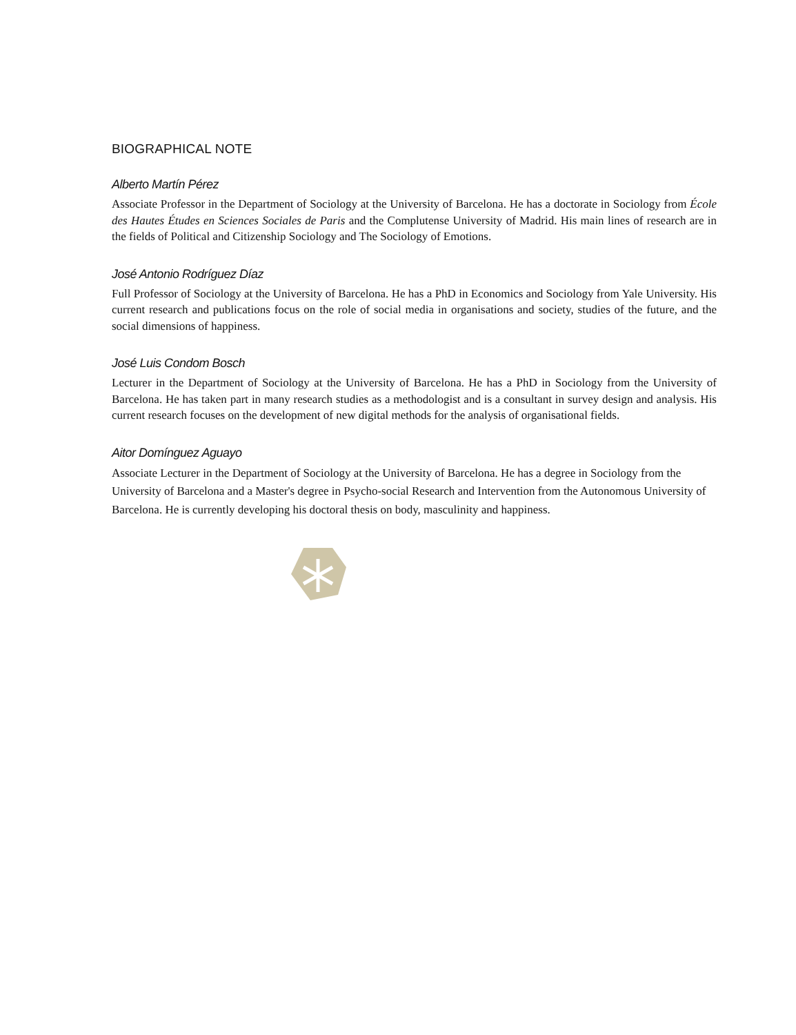BIOGRAPHICAL NOTE
Alberto Martín Pérez
Associate Professor in the Department of Sociology at the University of Barcelona. He has a doctorate in Sociology from École des Hautes Études en Sciences Sociales de Paris and the Complutense University of Madrid. His main lines of research are in the fields of Political and Citizenship Sociology and The Sociology of Emotions.
José Antonio Rodríguez Díaz
Full Professor of Sociology at the University of Barcelona. He has a PhD in Economics and Sociology from Yale University. His current research and publications focus on the role of social media in organisations and society, studies of the future, and the social dimensions of happiness.
José Luis Condom Bosch
Lecturer in the Department of Sociology at the University of Barcelona. He has a PhD in Sociology from the University of Barcelona. He has taken part in many research studies as a methodologist and is a consultant in survey design and analysis. His current research focuses on the development of new digital methods for the analysis of organisational fields.
Aitor Domínguez Aguayo
Associate Lecturer in the Department of Sociology at the University of Barcelona. He has a degree in Sociology from the University of Barcelona and a Master's degree in Psycho-social Research and Intervention from the Autonomous University of Barcelona. He is currently developing his doctoral thesis on body, masculinity and happiness.